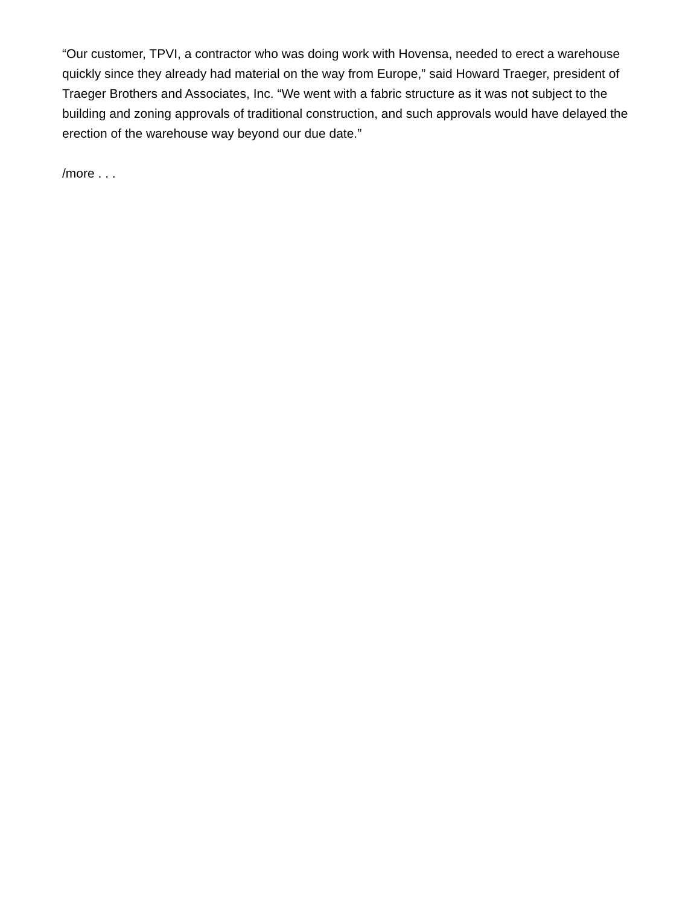“Our customer, TPVI, a contractor who was doing work with Hovensa, needed to erect a warehouse quickly since they already had material on the way from Europe,” said Howard Traeger, president of Traeger Brothers and Associates, Inc. “We went with a fabric structure as it was not subject to the building and zoning approvals of traditional construction, and such approvals would have delayed the erection of the warehouse way beyond our due date.”
/more . . .